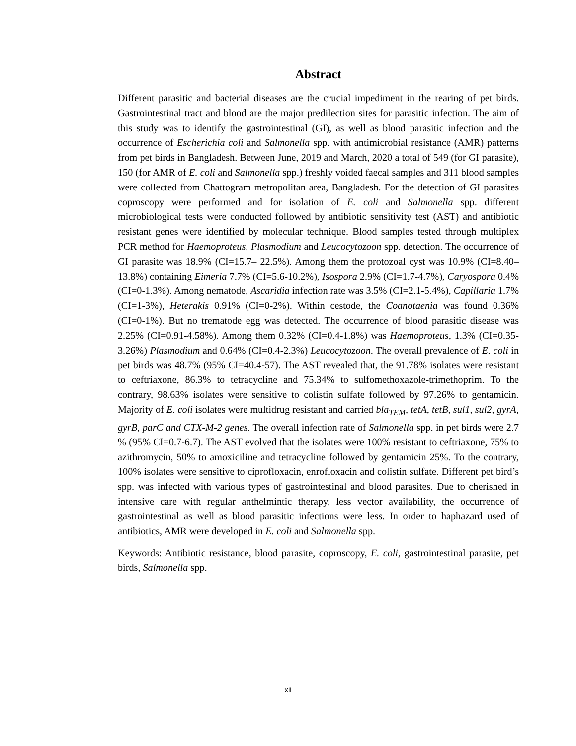Abstract
Different parasitic and bacterial diseases are the crucial impediment in the rearing of pet birds. Gastrointestinal tract and blood are the major predilection sites for parasitic infection. The aim of this study was to identify the gastrointestinal (GI), as well as blood parasitic infection and the occurrence of Escherichia coli and Salmonella spp. with antimicrobial resistance (AMR) patterns from pet birds in Bangladesh. Between June, 2019 and March, 2020 a total of 549 (for GI parasite), 150 (for AMR of E. coli and Salmonella spp.) freshly voided faecal samples and 311 blood samples were collected from Chattogram metropolitan area, Bangladesh. For the detection of GI parasites coproscopy were performed and for isolation of E. coli and Salmonella spp. different microbiological tests were conducted followed by antibiotic sensitivity test (AST) and antibiotic resistant genes were identified by molecular technique. Blood samples tested through multiplex PCR method for Haemoproteus, Plasmodium and Leucocytozoon spp. detection. The occurrence of GI parasite was 18.9% (CI=15.7– 22.5%). Among them the protozoal cyst was 10.9% (CI=8.40–13.8%) containing Eimeria 7.7% (CI=5.6-10.2%), Isospora 2.9% (CI=1.7-4.7%), Caryospora 0.4% (CI=0-1.3%). Among nematode, Ascaridia infection rate was 3.5% (CI=2.1-5.4%), Capillaria 1.7% (CI=1-3%), Heterakis 0.91% (CI=0-2%). Within cestode, the Coanotaenia was found 0.36% (CI=0-1%). But no trematode egg was detected. The occurrence of blood parasitic disease was 2.25% (CI=0.91-4.58%). Among them 0.32% (CI=0.4-1.8%) was Haemoproteus, 1.3% (CI=0.35-3.26%) Plasmodium and 0.64% (CI=0.4-2.3%) Leucocytozoon. The overall prevalence of E. coli in pet birds was 48.7% (95% CI=40.4-57). The AST revealed that, the 91.78% isolates were resistant to ceftriaxone, 86.3% to tetracycline and 75.34% to sulfomethoxazole-trimethoprim. To the contrary, 98.63% isolates were sensitive to colistin sulfate followed by 97.26% to gentamicin. Majority of E. coli isolates were multidrug resistant and carried bla<sub>TEM</sub>, tetA, tetB, sul1, sul2, gyrA, gyrB, parC and CTX-M-2 genes. The overall infection rate of Salmonella spp. in pet birds were 2.7 % (95% CI=0.7-6.7). The AST evolved that the isolates were 100% resistant to ceftriaxone, 75% to azithromycin, 50% to amoxiciline and tetracycline followed by gentamicin 25%. To the contrary, 100% isolates were sensitive to ciprofloxacin, enrofloxacin and colistin sulfate. Different pet bird’s spp. was infected with various types of gastrointestinal and blood parasites. Due to cherished in intensive care with regular anthelmintic therapy, less vector availability, the occurrence of gastrointestinal as well as blood parasitic infections were less. In order to haphazard used of antibiotics, AMR were developed in E. coli and Salmonella spp.
Keywords: Antibiotic resistance, blood parasite, coproscopy, E. coli, gastrointestinal parasite, pet birds, Salmonella spp.
xii